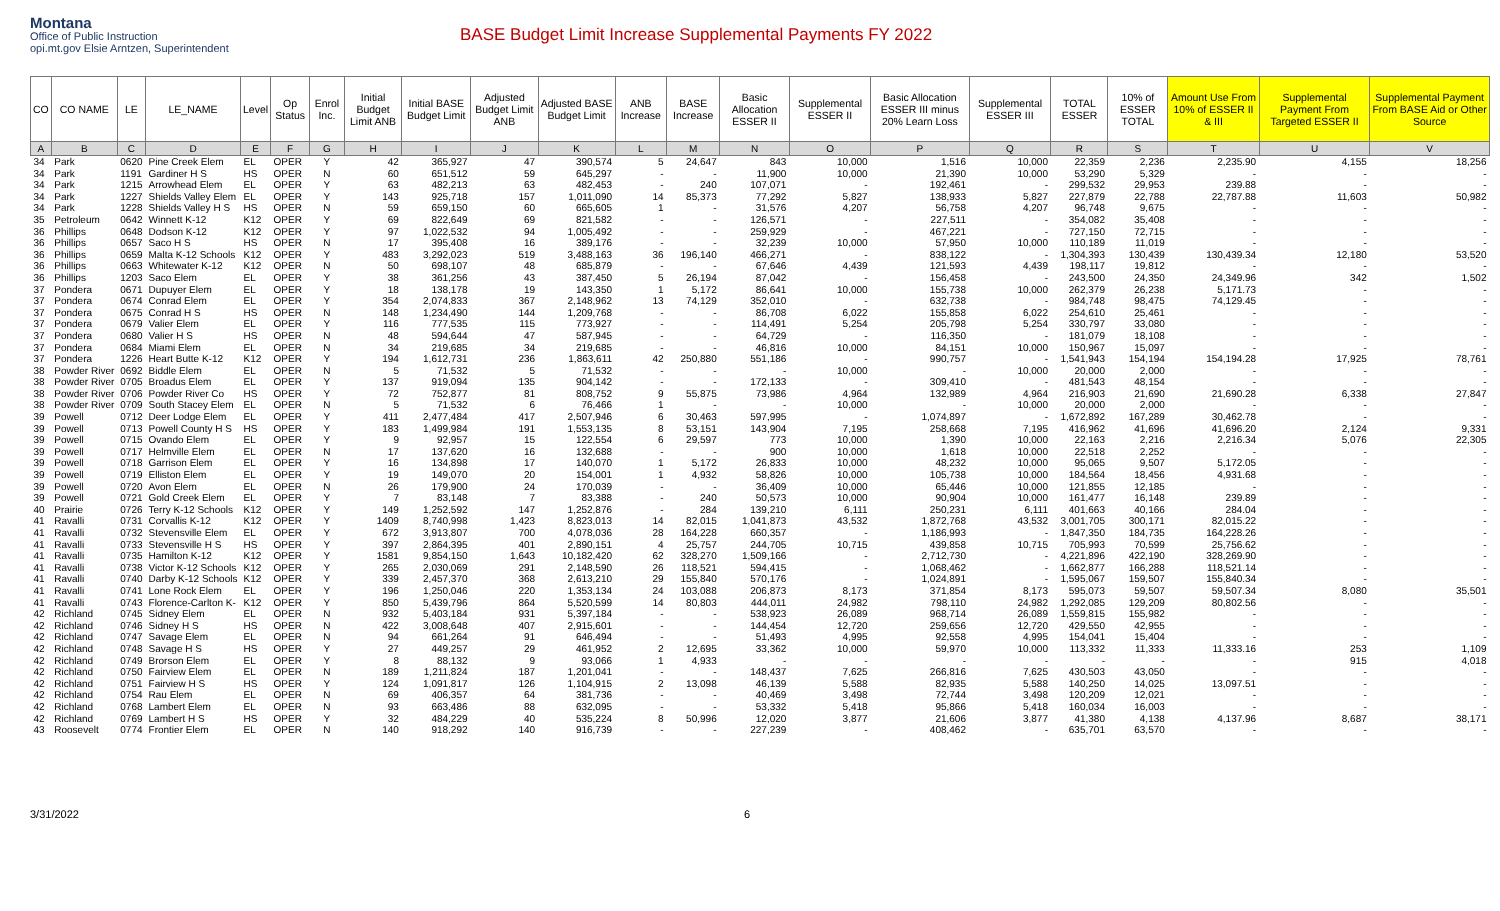Montana
Office of Public Instruction
opi.mt.gov Elsie Arntzen, Superintendent
BASE Budget Limit Increase Supplemental Payments FY 2022
| CO | CO NAME | LE | LE_NAME | Level | Op Status | Enrol Inc. | Initial Budget Limit ANB | Initial BASE Budget Limit | Adjusted Budget Limit ANB | Adjusted BASE Budget Limit | ANB Increase | BASE Increase | Basic Allocation ESSER II | Supplemental ESSER II | Basic Allocation ESSER III minus 20% Learn Loss | Supplemental ESSER III | TOTAL ESSER | 10% of ESSER TOTAL | Amount Use From 10% of ESSER II & III | Supplemental Payment From Targeted ESSER II | Supplemental Payment From BASE Aid or Other Source |
| --- | --- | --- | --- | --- | --- | --- | --- | --- | --- | --- | --- | --- | --- | --- | --- | --- | --- | --- | --- | --- | --- |
| A | B | C | D | E | F | G | H | I | J | K | L | M | N | O | P | Q | R | S | T | U | V |
| 34 | Park | 0620 | Pine Creek Elem | EL | OPER | Y | 42 | 365,927 | 47 | 390,574 | 5 | 24,647 | 843 | 10,000 | 1,516 | 10,000 | 22,359 | 2,236 | 2,235.90 | 4,155 | 18,256 |
| 34 | Park | 1191 | Gardiner H S | HS | OPER | N | 60 | 651,512 | 59 | 645,297 | - | - | 11,900 | 10,000 | 21,390 | 10,000 | 53,290 | 5,329 | - | - | - |
| 34 | Park | 1215 | Arrowhead Elem | EL | OPER | Y | 63 | 482,213 | 63 | 482,453 | - | 240 | 107,071 | - | 192,461 | - | 299,532 | 29,953 | 239.88 | - | - |
| 34 | Park | 1227 | Shields Valley Elem | EL | OPER | Y | 143 | 925,718 | 157 | 1,011,090 | 14 | 85,373 | 77,292 | 5,827 | 138,933 | 5,827 | 227,879 | 22,788 | 22,787.88 | 11,603 | 50,982 |
| 34 | Park | 1228 | Shields Valley H S | HS | OPER | N | 59 | 659,150 | 60 | 665,605 | 1 | - | 31,576 | 4,207 | 56,758 | 4,207 | 96,748 | 9,675 | - | - | - |
| 35 | Petroleum | 0642 | Winnett K-12 | K12 | OPER | Y | 69 | 822,649 | 69 | 821,582 | - | - | 126,571 | - | 227,511 | - | 354,082 | 35,408 | - | - | - |
| 36 | Phillips | 0648 | Dodson K-12 | K12 | OPER | Y | 97 | 1,022,532 | 94 | 1,005,492 | - | - | 259,929 | - | 467,221 | - | 727,150 | 72,715 | - | - | - |
| 36 | Phillips | 0657 | Saco H S | HS | OPER | N | 17 | 395,408 | 16 | 389,176 | - | - | 32,239 | 10,000 | 57,950 | 10,000 | 110,189 | 11,019 | - | - | - |
| 36 | Phillips | 0659 | Malta K-12 Schools | K12 | OPER | Y | 483 | 3,292,023 | 519 | 3,488,163 | 36 | 196,140 | 466,271 | - | 838,122 | - | 1,304,393 | 130,439 | 130,439.34 | 12,180 | 53,520 |
| 36 | Phillips | 0663 | Whitewater K-12 | K12 | OPER | N | 50 | 698,107 | 48 | 685,879 | - | - | 67,646 | 4,439 | 121,593 | 4,439 | 198,117 | 19,812 | - | - | - |
| 36 | Phillips | 1203 | Saco Elem | EL | OPER | Y | 38 | 361,256 | 43 | 387,450 | 5 | 26,194 | 87,042 | - | 156,458 | - | 243,500 | 24,350 | 24,349.96 | 342 | 1,502 |
| 37 | Pondera | 0671 | Dupuyer Elem | EL | OPER | Y | 18 | 138,178 | 19 | 143,350 | 1 | 5,172 | 86,641 | 10,000 | 155,738 | 10,000 | 262,379 | 26,238 | 5,171.73 | - | - |
| 37 | Pondera | 0674 | Conrad Elem | EL | OPER | Y | 354 | 2,074,833 | 367 | 2,148,962 | 13 | 74,129 | 352,010 | - | 632,738 | - | 984,748 | 98,475 | 74,129.45 | - | - |
| 37 | Pondera | 0675 | Conrad H S | HS | OPER | N | 148 | 1,234,490 | 144 | 1,209,768 | - | - | 86,708 | 6,022 | 155,858 | 6,022 | 254,610 | 25,461 | - | - | - |
| 37 | Pondera | 0679 | Valier Elem | EL | OPER | Y | 116 | 777,535 | 115 | 773,927 | - | - | 114,491 | 5,254 | 205,798 | 5,254 | 330,797 | 33,080 | - | - | - |
| 37 | Pondera | 0680 | Valier H S | HS | OPER | N | 48 | 594,644 | 47 | 587,945 | - | - | 64,729 | - | 116,350 | - | 181,079 | 18,108 | - | - | - |
| 37 | Pondera | 0684 | Miami Elem | EL | OPER | N | 34 | 219,685 | 34 | 219,685 | - | - | 46,816 | 10,000 | 84,151 | 10,000 | 150,967 | 15,097 | - | - | - |
| 37 | Pondera | 1226 | Heart Butte K-12 | K12 | OPER | Y | 194 | 1,612,731 | 236 | 1,863,611 | 42 | 250,880 | 551,186 | - | 990,757 | - | 1,541,943 | 154,194 | 154,194.28 | 17,925 | 78,761 |
| 38 | Powder River | 0692 | Biddle Elem | EL | OPER | N | 5 | 71,532 | 5 | 71,532 | - | - | - | 10,000 | - | 10,000 | 20,000 | 2,000 | - | - | - |
| 38 | Powder River | 0705 | Broadus Elem | EL | OPER | Y | 137 | 919,094 | 135 | 904,142 | - | - | 172,133 | - | 309,410 | - | 481,543 | 48,154 | - | - | - |
| 38 | Powder River | 0706 | Powder River Co | HS | OPER | Y | 72 | 752,877 | 81 | 808,752 | 9 | 55,875 | 73,986 | 4,964 | 132,989 | 4,964 | 216,903 | 21,690 | 21,690.28 | 6,338 | 27,847 |
| 38 | Powder River | 0709 | South Stacey Elem | EL | OPER | N | 5 | 71,532 | 6 | 76,466 | 1 | - | - | 10,000 | - | 10,000 | 20,000 | 2,000 | - | - | - |
| 39 | Powell | 0712 | Deer Lodge Elem | EL | OPER | Y | 411 | 2,477,484 | 417 | 2,507,946 | 6 | 30,463 | 597,995 | - | 1,074,897 | - | 1,672,892 | 167,289 | 30,462.78 | - | - |
| 39 | Powell | 0713 | Powell County H S | HS | OPER | Y | 183 | 1,499,984 | 191 | 1,553,135 | 8 | 53,151 | 143,904 | 7,195 | 258,668 | 7,195 | 416,962 | 41,696 | 41,696.20 | 2,124 | 9,331 |
| 39 | Powell | 0715 | Ovando Elem | EL | OPER | Y | 9 | 92,957 | 15 | 122,554 | 6 | 29,597 | 773 | 10,000 | 1,390 | 10,000 | 22,163 | 2,216 | 2,216.34 | 5,076 | 22,305 |
| 39 | Powell | 0717 | Helmville Elem | EL | OPER | N | 17 | 137,620 | 16 | 132,688 | - | - | 900 | 10,000 | 1,618 | 10,000 | 22,518 | 2,252 | - | - | - |
| 39 | Powell | 0718 | Garrison Elem | EL | OPER | Y | 16 | 134,898 | 17 | 140,070 | 1 | 5,172 | 26,833 | 10,000 | 48,232 | 10,000 | 95,065 | 9,507 | 5,172.05 | - | - |
| 39 | Powell | 0719 | Elliston Elem | EL | OPER | Y | 19 | 149,070 | 20 | 154,001 | 1 | 4,932 | 58,826 | 10,000 | 105,738 | 10,000 | 184,564 | 18,456 | 4,931.68 | - | - |
| 39 | Powell | 0720 | Avon Elem | EL | OPER | N | 26 | 179,900 | 24 | 170,039 | - | - | 36,409 | 10,000 | 65,446 | 10,000 | 121,855 | 12,185 | - | - | - |
| 39 | Powell | 0721 | Gold Creek Elem | EL | OPER | Y | 7 | 83,148 | 7 | 83,388 | - | 240 | 50,573 | 10,000 | 90,904 | 10,000 | 161,477 | 16,148 | 239.89 | - | - |
| 40 | Prairie | 0726 | Terry K-12 Schools | K12 | OPER | Y | 149 | 1,252,592 | 147 | 1,252,876 | - | 284 | 139,210 | 6,111 | 250,231 | 6,111 | 401,663 | 40,166 | 284.04 | - | - |
| 41 | Ravalli | 0731 | Corvallis K-12 | K12 | OPER | Y | 1409 | 8,740,998 | 1,423 | 8,823,013 | 14 | 82,015 | 1,041,873 | 43,532 | 1,872,768 | 43,532 | 3,001,705 | 300,171 | 82,015.22 | - | - |
| 41 | Ravalli | 0732 | Stevensville Elem | EL | OPER | Y | 672 | 3,913,807 | 700 | 4,078,036 | 28 | 164,228 | 660,357 | - | 1,186,993 | - | 1,847,350 | 184,735 | 164,228.26 | - | - |
| 41 | Ravalli | 0733 | Stevensville H S | HS | OPER | Y | 397 | 2,864,395 | 401 | 2,890,151 | 4 | 25,757 | 244,705 | 10,715 | 439,858 | 10,715 | 705,993 | 70,599 | 25,756.62 | - | - |
| 41 | Ravalli | 0735 | Hamilton K-12 | K12 | OPER | Y | 1581 | 9,854,150 | 1,643 | 10,182,420 | 62 | 328,270 | 1,509,166 | - | 2,712,730 | - | 4,221,896 | 422,190 | 328,269.90 | - | - |
| 41 | Ravalli | 0738 | Victor K-12 Schools | K12 | OPER | Y | 265 | 2,030,069 | 291 | 2,148,590 | 26 | 118,521 | 594,415 | - | 1,068,462 | - | 1,662,877 | 166,288 | 118,521.14 | - | - |
| 41 | Ravalli | 0740 | Darby K-12 Schools | K12 | OPER | Y | 339 | 2,457,370 | 368 | 2,613,210 | 29 | 155,840 | 570,176 | - | 1,024,891 | - | 1,595,067 | 159,507 | 155,840.34 | - | - |
| 41 | Ravalli | 0741 | Lone Rock Elem | EL | OPER | Y | 196 | 1,250,046 | 220 | 1,353,134 | 24 | 103,088 | 206,873 | 8,173 | 371,854 | 8,173 | 595,073 | 59,507 | 59,507.34 | 8,080 | 35,501 |
| 41 | Ravalli | 0743 | Florence-Carlton K- | K12 | OPER | Y | 850 | 5,439,796 | 864 | 5,520,599 | 14 | 80,803 | 444,011 | 24,982 | 798,110 | 24,982 | 1,292,085 | 129,209 | 80,802.56 | - | - |
| 42 | Richland | 0745 | Sidney Elem | EL | OPER | N | 932 | 5,403,184 | 931 | 5,397,184 | - | - | 538,923 | 26,089 | 968,714 | 26,089 | 1,559,815 | 155,982 | - | - | - |
| 42 | Richland | 0746 | Sidney H S | HS | OPER | N | 422 | 3,008,648 | 407 | 2,915,601 | - | - | 144,454 | 12,720 | 259,656 | 12,720 | 429,550 | 42,955 | - | - | - |
| 42 | Richland | 0747 | Savage Elem | EL | OPER | N | 94 | 661,264 | 91 | 646,494 | - | - | 51,493 | 4,995 | 92,558 | 4,995 | 154,041 | 15,404 | - | - | - |
| 42 | Richland | 0748 | Savage H S | HS | OPER | Y | 27 | 449,257 | 29 | 461,952 | 2 | 12,695 | 33,362 | 10,000 | 59,970 | 10,000 | 113,332 | 11,333 | 11,333.16 | 253 | 1,109 |
| 42 | Richland | 0749 | Brorson Elem | EL | OPER | Y | 8 | 88,132 | 9 | 93,066 | 1 | 4,933 | - | - | - | - | - | - | - | 915 | 4,018 |
| 42 | Richland | 0750 | Fairview Elem | EL | OPER | N | 189 | 1,211,824 | 187 | 1,201,041 | - | - | 148,437 | 7,625 | 266,816 | 7,625 | 430,503 | 43,050 | - | - | - |
| 42 | Richland | 0751 | Fairview H S | HS | OPER | Y | 124 | 1,091,817 | 126 | 1,104,915 | 2 | 13,098 | 46,139 | 5,588 | 82,935 | 5,588 | 140,250 | 14,025 | 13,097.51 | - | - |
| 42 | Richland | 0754 | Rau Elem | EL | OPER | N | 69 | 406,357 | 64 | 381,736 | - | - | 40,469 | 3,498 | 72,744 | 3,498 | 120,209 | 12,021 | - | - | - |
| 42 | Richland | 0768 | Lambert Elem | EL | OPER | N | 93 | 663,486 | 88 | 632,095 | - | - | 53,332 | 5,418 | 95,866 | 5,418 | 160,034 | 16,003 | - | - | - |
| 42 | Richland | 0769 | Lambert H S | HS | OPER | Y | 32 | 484,229 | 40 | 535,224 | 8 | 50,996 | 12,020 | 3,877 | 21,606 | 3,877 | 41,380 | 4,138 | 4,137.96 | 8,687 | 38,171 |
| 43 | Roosevelt | 0774 | Frontier Elem | EL | OPER | N | 140 | 918,292 | 140 | 916,739 | - | - | 227,239 | - | 408,462 | - | 635,701 | 63,570 | - | - | - |
3/31/2022 6